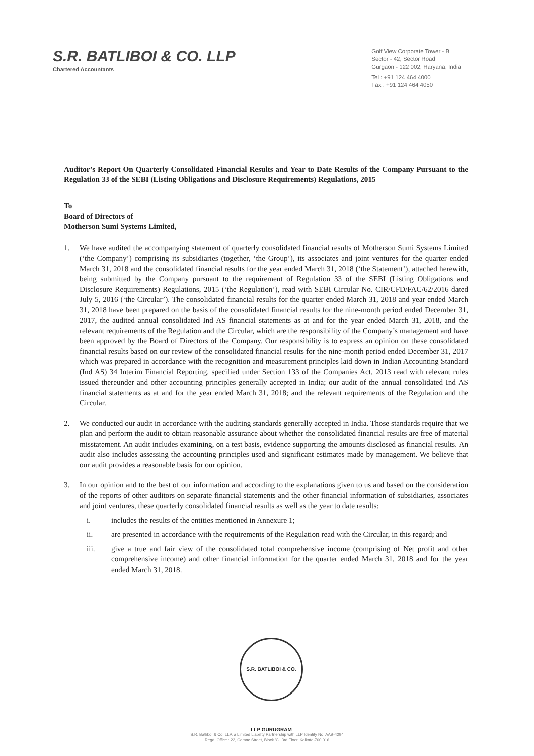S.R. BATLIBOI & CO. LLP
Chartered Accountants
Golf View Corporate Tower - B
Sector - 42, Sector Road
Gurgaon - 122 002, Haryana, India
Tel : +91 124 464 4000
Fax : +91 124 464 4050
Auditor’s Report On Quarterly Consolidated Financial Results and Year to Date Results of the Company Pursuant to the Regulation 33 of the SEBI (Listing Obligations and Disclosure Requirements) Regulations, 2015
To
Board of Directors of
Motherson Sumi Systems Limited,
1. We have audited the accompanying statement of quarterly consolidated financial results of Motherson Sumi Systems Limited (‘the Company’) comprising its subsidiaries (together, ‘the Group’), its associates and joint ventures for the quarter ended March 31, 2018 and the consolidated financial results for the year ended March 31, 2018 (‘the Statement’), attached herewith, being submitted by the Company pursuant to the requirement of Regulation 33 of the SEBI (Listing Obligations and Disclosure Requirements) Regulations, 2015 (‘the Regulation’), read with SEBI Circular No. CIR/CFD/FAC/62/2016 dated July 5, 2016 (‘the Circular’). The consolidated financial results for the quarter ended March 31, 2018 and year ended March 31, 2018 have been prepared on the basis of the consolidated financial results for the nine-month period ended December 31, 2017, the audited annual consolidated Ind AS financial statements as at and for the year ended March 31, 2018, and the relevant requirements of the Regulation and the Circular, which are the responsibility of the Company’s management and have been approved by the Board of Directors of the Company. Our responsibility is to express an opinion on these consolidated financial results based on our review of the consolidated financial results for the nine-month period ended December 31, 2017 which was prepared in accordance with the recognition and measurement principles laid down in Indian Accounting Standard (Ind AS) 34 Interim Financial Reporting, specified under Section 133 of the Companies Act, 2013 read with relevant rules issued thereunder and other accounting principles generally accepted in India; our audit of the annual consolidated Ind AS financial statements as at and for the year ended March 31, 2018; and the relevant requirements of the Regulation and the Circular.
2. We conducted our audit in accordance with the auditing standards generally accepted in India. Those standards require that we plan and perform the audit to obtain reasonable assurance about whether the consolidated financial results are free of material misstatement. An audit includes examining, on a test basis, evidence supporting the amounts disclosed as financial results. An audit also includes assessing the accounting principles used and significant estimates made by management. We believe that our audit provides a reasonable basis for our opinion.
3. In our opinion and to the best of our information and according to the explanations given to us and based on the consideration of the reports of other auditors on separate financial statements and the other financial information of subsidiaries, associates and joint ventures, these quarterly consolidated financial results as well as the year to date results:
i. includes the results of the entities mentioned in Annexure 1;
ii. are presented in accordance with the requirements of the Regulation read with the Circular, in this regard; and
iii. give a true and fair view of the consolidated total comprehensive income (comprising of Net profit and other comprehensive income) and other financial information for the quarter ended March 31, 2018 and for the year ended March 31, 2018.
S.R. BATLIBOI & CO. LLP GURUGRAM
S.R. Batliboi & Co. LLP, a Limited Liability Partnership with LLP Identity No. AAB-4294
Regd. Office : 22, Camac Street, Block 'C', 3rd Floor, Kolkata-700 016